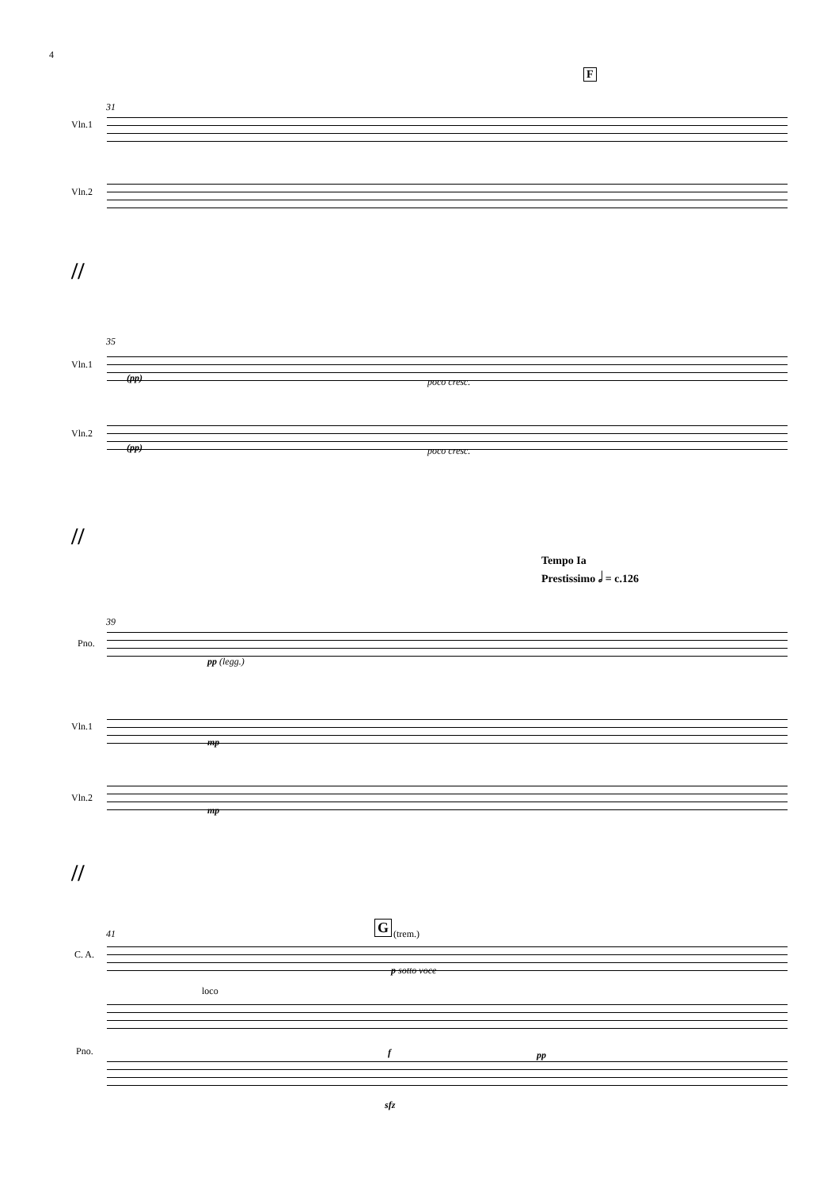4
F
31
Vln.1
Vln.2
//
35
Vln.1
(pp) poco cresc.
Vln.2
(pp) poco cresc.
//
Tempo Ia
Prestissimo 𝅗𝅥 = c.126
39
Pno.
pp (legg.)
Vln.1
mp
Vln.2
mp
//
G (trem.)
41
C. A.
p sotto voce
loco
Pno. f pp
sfz